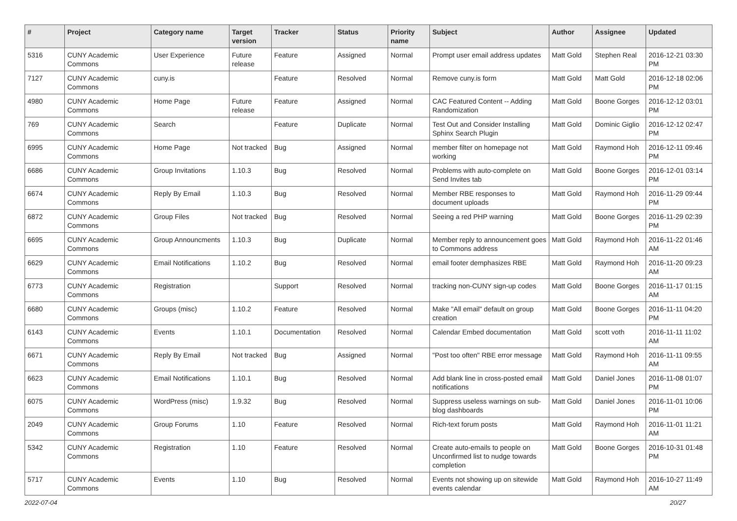| # | Project | Category name | Target version | Tracker | Status | Priority name | Subject | Author | Assignee | Updated |
| --- | --- | --- | --- | --- | --- | --- | --- | --- | --- | --- |
| 5316 | CUNY Academic Commons | User Experience | Future release | Feature | Assigned | Normal | Prompt user email address updates | Matt Gold | Stephen Real | 2016-12-21 03:30 PM |
| 7127 | CUNY Academic Commons | cuny.is | | Feature | Resolved | Normal | Remove cuny.is form | Matt Gold | Matt Gold | 2016-12-18 02:06 PM |
| 4980 | CUNY Academic Commons | Home Page | Future release | Feature | Assigned | Normal | CAC Featured Content -- Adding Randomization | Matt Gold | Boone Gorges | 2016-12-12 03:01 PM |
| 769 | CUNY Academic Commons | Search | | Feature | Duplicate | Normal | Test Out and Consider Installing Sphinx Search Plugin | Matt Gold | Dominic Giglio | 2016-12-12 02:47 PM |
| 6995 | CUNY Academic Commons | Home Page | Not tracked | Bug | Assigned | Normal | member filter on homepage not working | Matt Gold | Raymond Hoh | 2016-12-11 09:46 PM |
| 6686 | CUNY Academic Commons | Group Invitations | 1.10.3 | Bug | Resolved | Normal | Problems with auto-complete on Send Invites tab | Matt Gold | Boone Gorges | 2016-12-01 03:14 PM |
| 6674 | CUNY Academic Commons | Reply By Email | 1.10.3 | Bug | Resolved | Normal | Member RBE responses to document uploads | Matt Gold | Raymond Hoh | 2016-11-29 09:44 PM |
| 6872 | CUNY Academic Commons | Group Files | Not tracked | Bug | Resolved | Normal | Seeing a red PHP warning | Matt Gold | Boone Gorges | 2016-11-29 02:39 PM |
| 6695 | CUNY Academic Commons | Group Announcments | 1.10.3 | Bug | Duplicate | Normal | Member reply to announcement goes to Commons address | Matt Gold | Raymond Hoh | 2016-11-22 01:46 AM |
| 6629 | CUNY Academic Commons | Email Notifications | 1.10.2 | Bug | Resolved | Normal | email footer demphasizes RBE | Matt Gold | Raymond Hoh | 2016-11-20 09:23 AM |
| 6773 | CUNY Academic Commons | Registration | | Support | Resolved | Normal | tracking non-CUNY sign-up codes | Matt Gold | Boone Gorges | 2016-11-17 01:15 AM |
| 6680 | CUNY Academic Commons | Groups (misc) | 1.10.2 | Feature | Resolved | Normal | Make "All email" default on group creation | Matt Gold | Boone Gorges | 2016-11-11 04:20 PM |
| 6143 | CUNY Academic Commons | Events | 1.10.1 | Documentation | Resolved | Normal | Calendar Embed documentation | Matt Gold | scott voth | 2016-11-11 11:02 AM |
| 6671 | CUNY Academic Commons | Reply By Email | Not tracked | Bug | Assigned | Normal | "Post too often" RBE error message | Matt Gold | Raymond Hoh | 2016-11-11 09:55 AM |
| 6623 | CUNY Academic Commons | Email Notifications | 1.10.1 | Bug | Resolved | Normal | Add blank line in cross-posted email notifications | Matt Gold | Daniel Jones | 2016-11-08 01:07 PM |
| 6075 | CUNY Academic Commons | WordPress (misc) | 1.9.32 | Bug | Resolved | Normal | Suppress useless warnings on sub-blog dashboards | Matt Gold | Daniel Jones | 2016-11-01 10:06 PM |
| 2049 | CUNY Academic Commons | Group Forums | 1.10 | Feature | Resolved | Normal | Rich-text forum posts | Matt Gold | Raymond Hoh | 2016-11-01 11:21 AM |
| 5342 | CUNY Academic Commons | Registration | 1.10 | Feature | Resolved | Normal | Create auto-emails to people on Unconfirmed list to nudge towards completion | Matt Gold | Boone Gorges | 2016-10-31 01:48 PM |
| 5717 | CUNY Academic Commons | Events | 1.10 | Bug | Resolved | Normal | Events not showing up on sitewide events calendar | Matt Gold | Raymond Hoh | 2016-10-27 11:49 AM |
2022-07-04 20/27